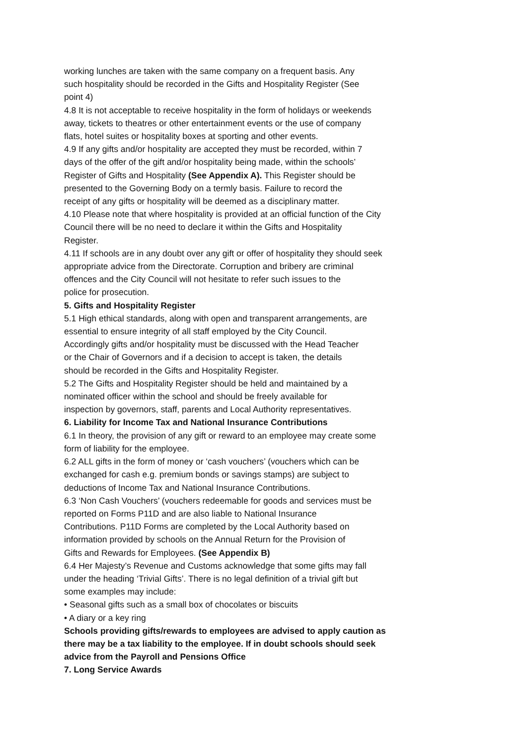working lunches are taken with the same company on a frequent basis. Any
such hospitality should be recorded in the Gifts and Hospitality Register (See
point 4)
4.8 It is not acceptable to receive hospitality in the form of holidays or weekends
away, tickets to theatres or other entertainment events or the use of company
flats, hotel suites or hospitality boxes at sporting and other events.
4.9 If any gifts and/or hospitality are accepted they must be recorded, within 7
days of the offer of the gift and/or hospitality being made, within the schools’
Register of Gifts and Hospitality (See Appendix A). This Register should be
presented to the Governing Body on a termly basis. Failure to record the
receipt of any gifts or hospitality will be deemed as a disciplinary matter.
4.10 Please note that where hospitality is provided at an official function of the City
Council there will be no need to declare it within the Gifts and Hospitality
Register.
4.11 If schools are in any doubt over any gift or offer of hospitality they should seek
appropriate advice from the Directorate. Corruption and bribery are criminal
offences and the City Council will not hesitate to refer such issues to the
police for prosecution.
5. Gifts and Hospitality Register
5.1 High ethical standards, along with open and transparent arrangements, are
essential to ensure integrity of all staff employed by the City Council.
Accordingly gifts and/or hospitality must be discussed with the Head Teacher
or the Chair of Governors and if a decision to accept is taken, the details
should be recorded in the Gifts and Hospitality Register.
5.2 The Gifts and Hospitality Register should be held and maintained by a
nominated officer within the school and should be freely available for
inspection by governors, staff, parents and Local Authority representatives.
6. Liability for Income Tax and National Insurance Contributions
6.1 In theory, the provision of any gift or reward to an employee may create some
form of liability for the employee.
6.2 ALL gifts in the form of money or ‘cash vouchers’ (vouchers which can be
exchanged for cash e.g. premium bonds or savings stamps) are subject to
deductions of Income Tax and National Insurance Contributions.
6.3 ‘Non Cash Vouchers’ (vouchers redeemable for goods and services must be
reported on Forms P11D and are also liable to National Insurance
Contributions. P11D Forms are completed by the Local Authority based on
information provided by schools on the Annual Return for the Provision of
Gifts and Rewards for Employees. (See Appendix B)
6.4 Her Majesty’s Revenue and Customs acknowledge that some gifts may fall
under the heading ‘Trivial Gifts’. There is no legal definition of a trivial gift but
some examples may include:
• Seasonal gifts such as a small box of chocolates or biscuits
• A diary or a key ring
Schools providing gifts/rewards to employees are advised to apply caution as
there may be a tax liability to the employee. If in doubt schools should seek
advice from the Payroll and Pensions Office
7. Long Service Awards